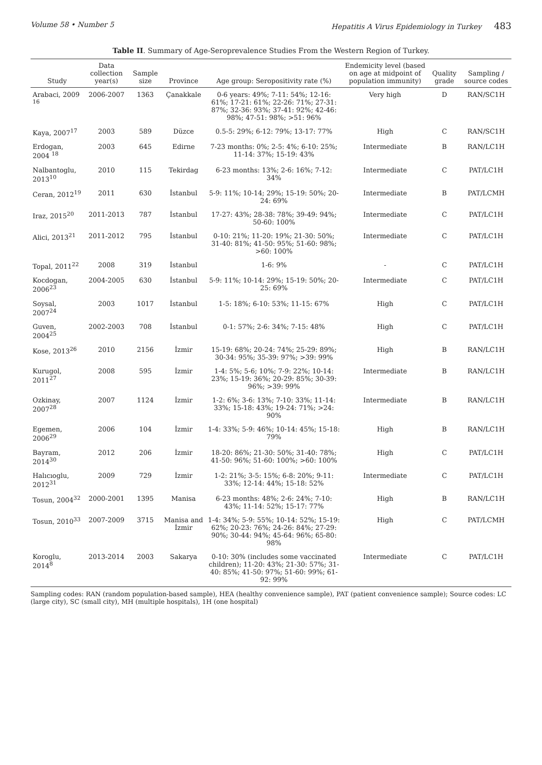Volume 58 • Number 5 Hepatitis A Virus Epidemiology in Turkey 483
Table II. Summary of Age-Seroprevalence Studies From the Western Region of Turkey.
| Study | Data collection year(s) | Sample size | Province | Age group: Seropositivity rate (%) | Endemicity level (based on age at midpoint of population immunity) | Quality grade | Sampling / source codes |
| --- | --- | --- | --- | --- | --- | --- | --- |
| Arabaci, 2009 <sup>16</sup> | 2006-2007 | 1363 | Çanakkale | 0-6 years: 49%; 7-11: 54%; 12-16: 61%; 17-21: 61%; 22-26: 71%; 27-31: 87%; 32-36: 93%; 37-41: 92%; 42-46: 98%; 47-51: 98%; >51: 96% | Very high | D | RAN/SC1H |
| Kaya, 2007<sup>17</sup> | 2003 | 589 | Düzce | 0.5-5: 29%; 6-12: 79%; 13-17: 77% | High | C | RAN/SC1H |
| Erdogan, 2004 <sup>18</sup> | 2003 | 645 | Edirne | 7-23 months: 0%; 2-5: 4%; 6-10: 25%; 11-14: 37%; 15-19: 43% | Intermediate | B | RAN/LC1H |
| Nalbantoglu, 2013<sup>10</sup> | 2010 | 115 | Tekirdag | 6-23 months: 13%; 2-6: 16%; 7-12: 34% | Intermediate | C | PAT/LC1H |
| Ceran, 2012<sup>19</sup> | 2011 | 630 | İstanbul | 5-9: 11%; 10-14; 29%; 15-19: 50%; 20-24: 69% | Intermediate | B | PAT/LCMH |
| Iraz, 2015<sup>20</sup> | 2011-2013 | 787 | İstanbul | 17-27: 43%; 28-38: 78%; 39-49: 94%; 50-60: 100% | Intermediate | C | PAT/LC1H |
| Alici, 2013<sup>21</sup> | 2011-2012 | 795 | İstanbul | 0-10: 21%; 11-20: 19%; 21-30: 50%; 31-40: 81%; 41-50: 95%; 51-60: 98%; >60: 100% | Intermediate | C | PAT/LC1H |
| Topal, 2011<sup>22</sup> | 2008 | 319 | İstanbul | 1-6: 9% | - | C | PAT/LC1H |
| Kocdogan, 2006<sup>23</sup> | 2004-2005 | 630 | İstanbul | 5-9: 11%; 10-14: 29%; 15-19: 50%; 20-25: 69% | Intermediate | C | PAT/LC1H |
| Soysal, 2007<sup>24</sup> | 2003 | 1017 | İstanbul | 1-5: 18%; 6-10: 53%; 11-15: 67% | High | C | PAT/LC1H |
| Guven, 2004<sup>25</sup> | 2002-2003 | 708 | İstanbul | 0-1: 57%; 2-6: 34%; 7-15: 48% | High | C | PAT/LC1H |
| Kose, 2013<sup>26</sup> | 2010 | 2156 | İzmir | 15-19: 68%; 20-24: 74%; 25-29: 89%; 30-34: 95%; 35-39: 97%; >39: 99% | High | B | RAN/LC1H |
| Kurugol, 2011<sup>27</sup> | 2008 | 595 | İzmir | 1-4: 5%; 5-6; 10%; 7-9: 22%; 10-14: 23%; 15-19: 36%; 20-29: 85%; 30-39: 96%; >39: 99% | Intermediate | B | RAN/LC1H |
| Ozkinay, 2007<sup>28</sup> | 2007 | 1124 | İzmir | 1-2: 6%; 3-6: 13%; 7-10: 33%; 11-14: 33%; 15-18: 43%; 19-24: 71%; >24: 90% | Intermediate | B | RAN/LC1H |
| Egemen, 2006<sup>29</sup> | 2006 | 104 | İzmir | 1-4: 33%; 5-9: 46%; 10-14: 45%; 15-18: 79% | High | B | RAN/LC1H |
| Bayram, 2014<sup>30</sup> | 2012 | 206 | İzmir | 18-20: 86%; 21-30: 50%; 31-40: 78%; 41-50: 96%; 51-60: 100%; >60: 100% | High | C | PAT/LC1H |
| Halıcıoglu, 2012<sup>31</sup> | 2009 | 729 | İzmir | 1-2: 21%; 3-5: 15%; 6-8: 20%; 9-11: 33%; 12-14: 44%; 15-18: 52% | Intermediate | C | PAT/LC1H |
| Tosun, 2004<sup>32</sup> | 2000-2001 | 1395 | Manisa | 6-23 months: 48%; 2-6: 24%; 7-10: 43%; 11-14: 52%; 15-17: 77% | High | B | RAN/LC1H |
| Tosun, 2010<sup>33</sup> | 2007-2009 | 3715 | Manisa and İzmir | 1-4: 34%; 5-9: 55%; 10-14: 52%; 15-19: 62%; 20-23: 76%; 24-26: 84%; 27-29: 90%; 30-44: 94%; 45-64: 96%; 65-80: 98% | High | C | PAT/LCMH |
| Koroglu, 2014<sup>8</sup> | 2013-2014 | 2003 | Sakarya | 0-10: 30% (includes some vaccinated children); 11-20: 43%; 21-30: 57%; 31-40: 85%; 41-50: 97%; 51-60: 99%; 61-92: 99% | Intermediate | C | PAT/LC1H |
Sampling codes: RAN (random population-based sample), HEA (healthy convenience sample), PAT (patient convenience sample); Source codes: LC (large city), SC (small city), MH (multiple hospitals), 1H (one hospital)